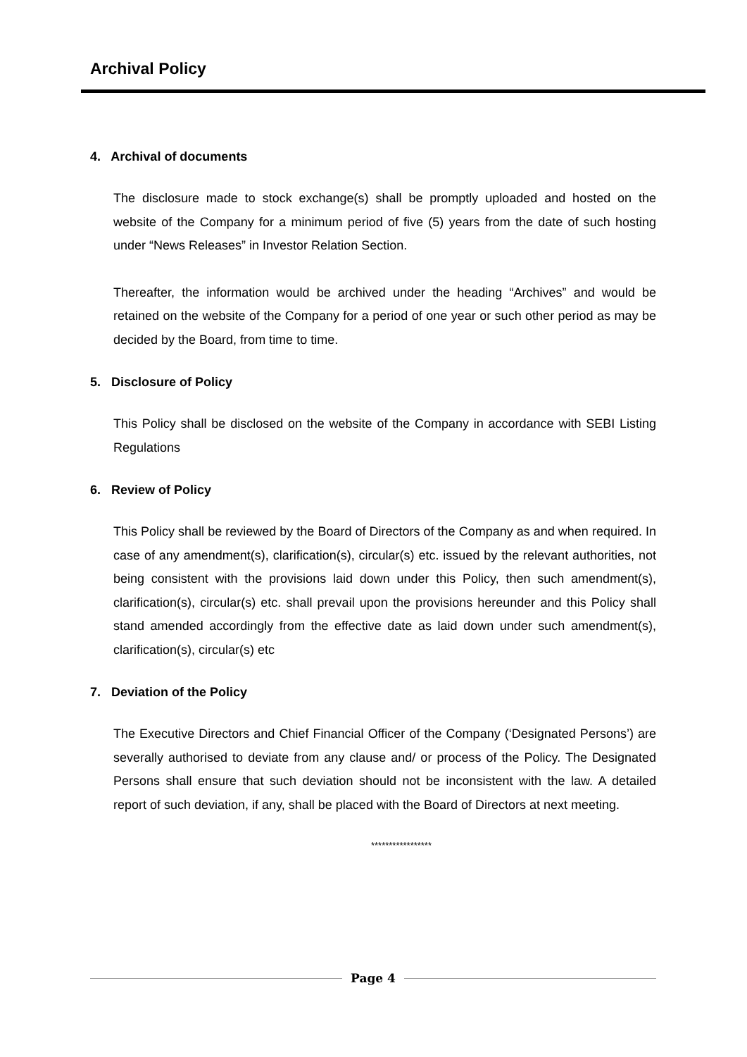Archival Policy
4. Archival of documents
The disclosure made to stock exchange(s) shall be promptly uploaded and hosted on the website of the Company for a minimum period of five (5) years from the date of such hosting under “News Releases” in Investor Relation Section.
Thereafter, the information would be archived under the heading “Archives” and would be retained on the website of the Company for a period of one year or such other period as may be decided by the Board, from time to time.
5. Disclosure of Policy
This Policy shall be disclosed on the website of the Company in accordance with SEBI Listing Regulations
6. Review of Policy
This Policy shall be reviewed by the Board of Directors of the Company as and when required. In case of any amendment(s), clarification(s), circular(s) etc. issued by the relevant authorities, not being consistent with the provisions laid down under this Policy, then such amendment(s), clarification(s), circular(s) etc. shall prevail upon the provisions hereunder and this Policy shall stand amended accordingly from the effective date as laid down under such amendment(s), clarification(s), circular(s) etc
7. Deviation of the Policy
The Executive Directors and Chief Financial Officer of the Company (‘Designated Persons’) are severally authorised to deviate from any clause and/ or process of the Policy. The Designated Persons shall ensure that such deviation should not be inconsistent with the law. A detailed report of such deviation, if any, shall be placed with the Board of Directors at next meeting.
*****************
Page 4